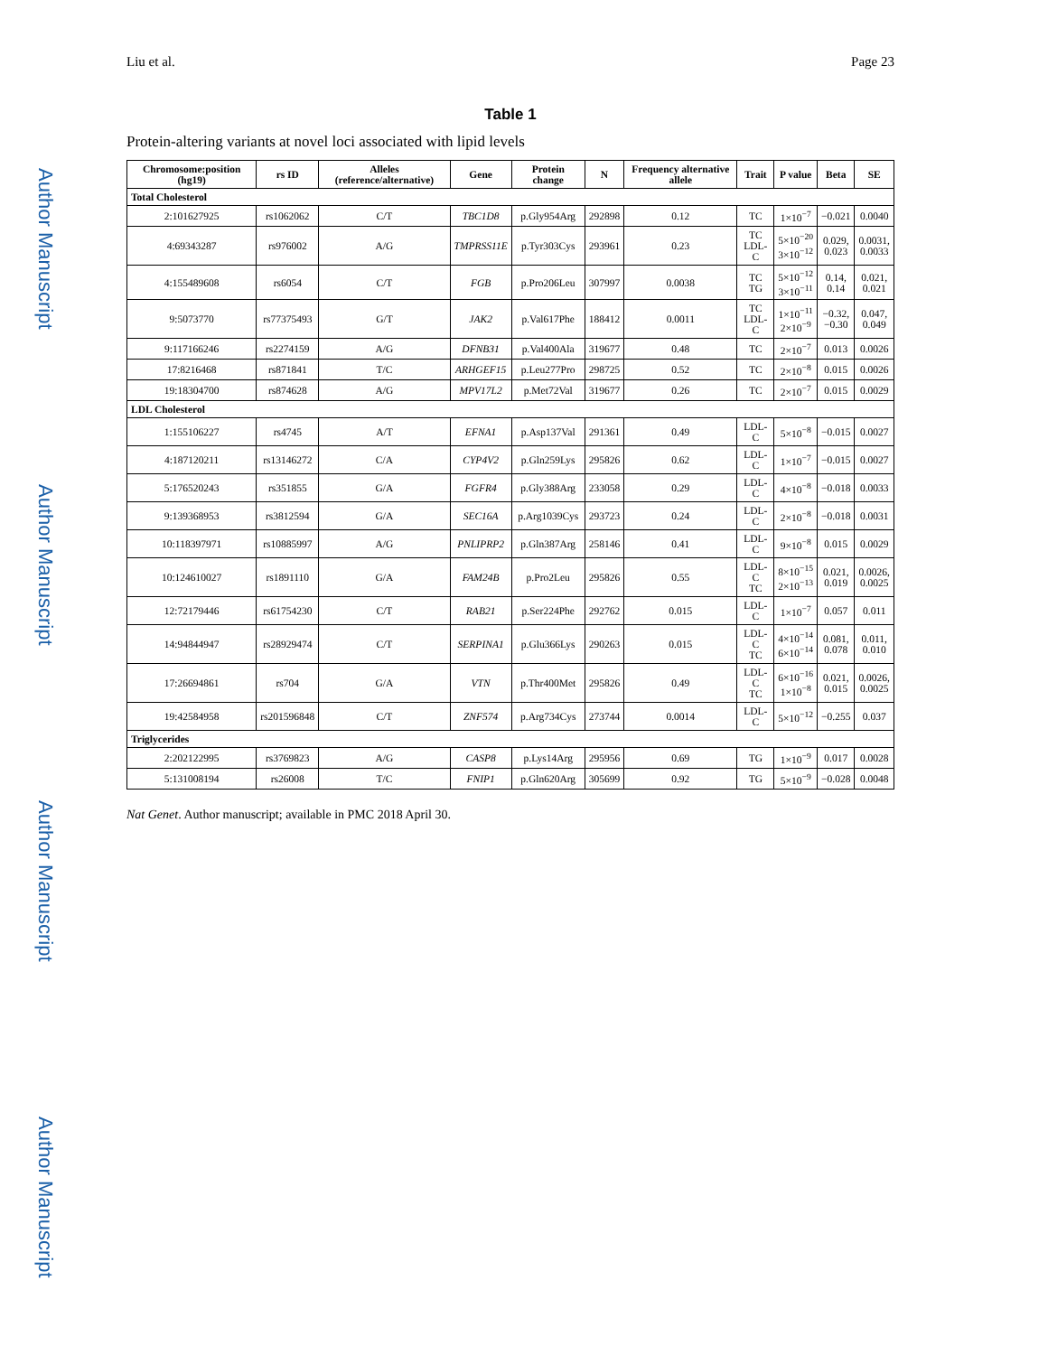Author Manuscript
Author Manuscript
Author Manuscript
Author Manuscript
Liu et al. Page 23
Table 1
Protein-altering variants at novel loci associated with lipid levels
| Chromosome:position (hg19) | rs ID | Alleles (reference/alternative) | Gene | Protein change | N | Frequency alternative allele | Trait | P value | Beta | SE |
| --- | --- | --- | --- | --- | --- | --- | --- | --- | --- | --- |
| Total Cholesterol | | | | | | | | | | |
| 2:101627925 | rs1062062 | C/T | TBC1D8 | p.Gly954Arg | 292898 | 0.12 | TC | 1×10<sup>−7</sup> | −0.021 | 0.0040 |
| 4:69343287 | rs976002 | A/G | TMPRSS11E | p.Tyr303Cys | 293961 | 0.23 | TC LDL-C | 5×10<sup>−20</sup> 3×10<sup>−12</sup> | 0.029, 0.023 | 0.0031, 0.0033 |
| 4:155489608 | rs6054 | C/T | FGB | p.Pro206Leu | 307997 | 0.0038 | TC TG | 5×10<sup>−12</sup> 3×10<sup>−11</sup> | 0.14, 0.14 | 0.021, 0.021 |
| 9:5073770 | rs77375493 | G/T | JAK2 | p.Val617Phe | 188412 | 0.0011 | TC LDL-C | 1×10<sup>−11</sup> 2×10<sup>−9</sup> | −0.32, −0.30 | 0.047, 0.049 |
| 9:117166246 | rs2274159 | A/G | DFNB31 | p.Val400Ala | 319677 | 0.48 | TC | 2×10<sup>−7</sup> | 0.013 | 0.0026 |
| 17:8216468 | rs871841 | T/C | ARHGEF15 | p.Leu277Pro | 298725 | 0.52 | TC | 2×10<sup>−8</sup> | 0.015 | 0.0026 |
| 19:18304700 | rs874628 | A/G | MPV17L2 | p.Met72Val | 319677 | 0.26 | TC | 2×10<sup>−7</sup> | 0.015 | 0.0029 |
| LDL Cholesterol | | | | | | | | | | |
| 1:155106227 | rs4745 | A/T | EFNA1 | p.Asp137Val | 291361 | 0.49 | LDL-C | 5×10<sup>−8</sup> | −0.015 | 0.0027 |
| 4:187120211 | rs13146272 | C/A | CYP4V2 | p.Gln259Lys | 295826 | 0.62 | LDL-C | 1×10<sup>−7</sup> | −0.015 | 0.0027 |
| 5:176520243 | rs351855 | G/A | FGFR4 | p.Gly388Arg | 233058 | 0.29 | LDL-C | 4×10<sup>−8</sup> | −0.018 | 0.0033 |
| 9:139368953 | rs3812594 | G/A | SEC16A | p.Arg1039Cys | 293723 | 0.24 | LDL-C | 2×10<sup>−8</sup> | −0.018 | 0.0031 |
| 10:118397971 | rs10885997 | A/G | PNLIPRP2 | p.Gln387Arg | 258146 | 0.41 | LDL-C | 9×10<sup>−8</sup> | 0.015 | 0.0029 |
| 10:124610027 | rs1891110 | G/A | FAM24B | p.Pro2Leu | 295826 | 0.55 | LDL-C TC | 8×10<sup>−15</sup> 2×10<sup>−13</sup> | 0.021, 0.019 | 0.0026, 0.0025 |
| 12:72179446 | rs61754230 | C/T | RAB21 | p.Ser224Phe | 292762 | 0.015 | LDL-C | 1×10<sup>−7</sup> | 0.057 | 0.011 |
| 14:94844947 | rs28929474 | C/T | SERPINA1 | p.Glu366Lys | 290263 | 0.015 | LDL-C TC | 4×10<sup>−14</sup> 6×10<sup>−14</sup> | 0.081, 0.078 | 0.011, 0.010 |
| 17:26694861 | rs704 | G/A | VTN | p.Thr400Met | 295826 | 0.49 | LDL-C TC | 6×10<sup>−16</sup> 1×10<sup>−8</sup> | 0.021, 0.015 | 0.0026, 0.0025 |
| 19:42584958 | rs201596848 | C/T | ZNF574 | p.Arg734Cys | 273744 | 0.0014 | LDL-C | 5×10<sup>−12</sup> | −0.255 | 0.037 |
| Triglycerides | | | | | | | | | | |
| 2:202122995 | rs3769823 | A/G | CASP8 | p.Lys14Arg | 295956 | 0.69 | TG | 1×10<sup>−9</sup> | 0.017 | 0.0028 |
| 5:131008194 | rs26008 | T/C | FNIP1 | p.Gln620Arg | 305699 | 0.92 | TG | 5×10<sup>−9</sup> | −0.028 | 0.0048 |
Nat Genet. Author manuscript; available in PMC 2018 April 30.